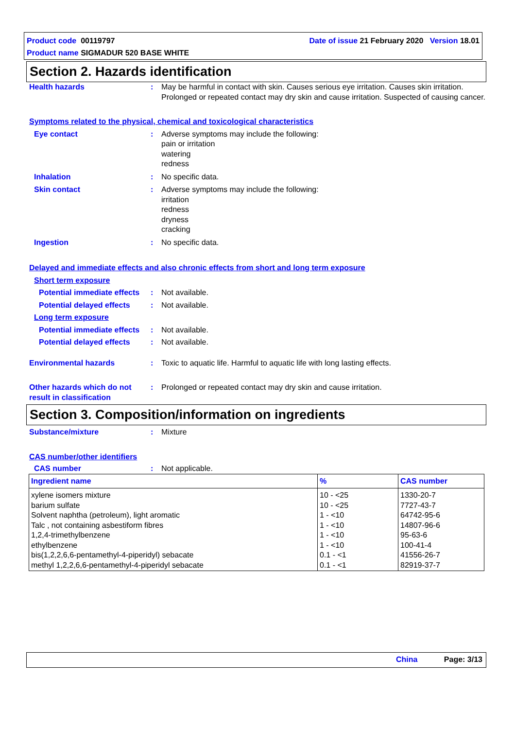Date of issue 21 February 2020 Version 18.01 Product code 00119797
Product name SIGMADUR 520 BASE WHITE
Section 2. Hazards identification
Health hazards : May be harmful in contact with skin. Causes serious eye irritation. Causes skin irritation. Prolonged or repeated contact may dry skin and cause irritation. Suspected of causing cancer.
Symptoms related to the physical, chemical and toxicological characteristics
Eye contact : Adverse symptoms may include the following:
pain or irritation
watering
redness
Inhalation : No specific data.
Skin contact : Adverse symptoms may include the following:
irritation
redness
dryness
cracking
Ingestion : No specific data.
Delayed and immediate effects and also chronic effects from short and long term exposure
Short term exposure
Potential immediate effects
: Not available.
Potential delayed effects
: Not available.
Long term exposure
Potential immediate effects
: Not available.
Potential delayed effects
: Not available.
Environmental hazards : Toxic to aquatic life. Harmful to aquatic life with long lasting effects.
Other hazards which do not result in classification
: Prolonged or repeated contact may dry skin and cause irritation.
Section 3. Composition/information on ingredients
Substance/mixture : Mixture
CAS number/other identifiers
CAS number : Not applicable.
| Ingredient name | % | CAS number |
| --- | --- | --- |
| xylene isomers mixture barium sulfate Solvent naphtha (petroleum), light aromatic Talc , not containing asbestiform fibres 1,2,4-trimethylbenzene ethylbenzene bis(1,2,2,6,6-pentamethyl-4-piperidyl) sebacate methyl 1,2,2,6,6-pentamethyl-4-piperidyl sebacate | 10 - <25 10 - <25 1 - <10 1 - <10 1 - <10 1 - <10 0.1 - <1 0.1 - <1 | 1330-20-7 7727-43-7 64742-95-6 14807-96-6 95-63-6 100-41-4 41556-26-7 82919-37-7 |
China Page: 3/13